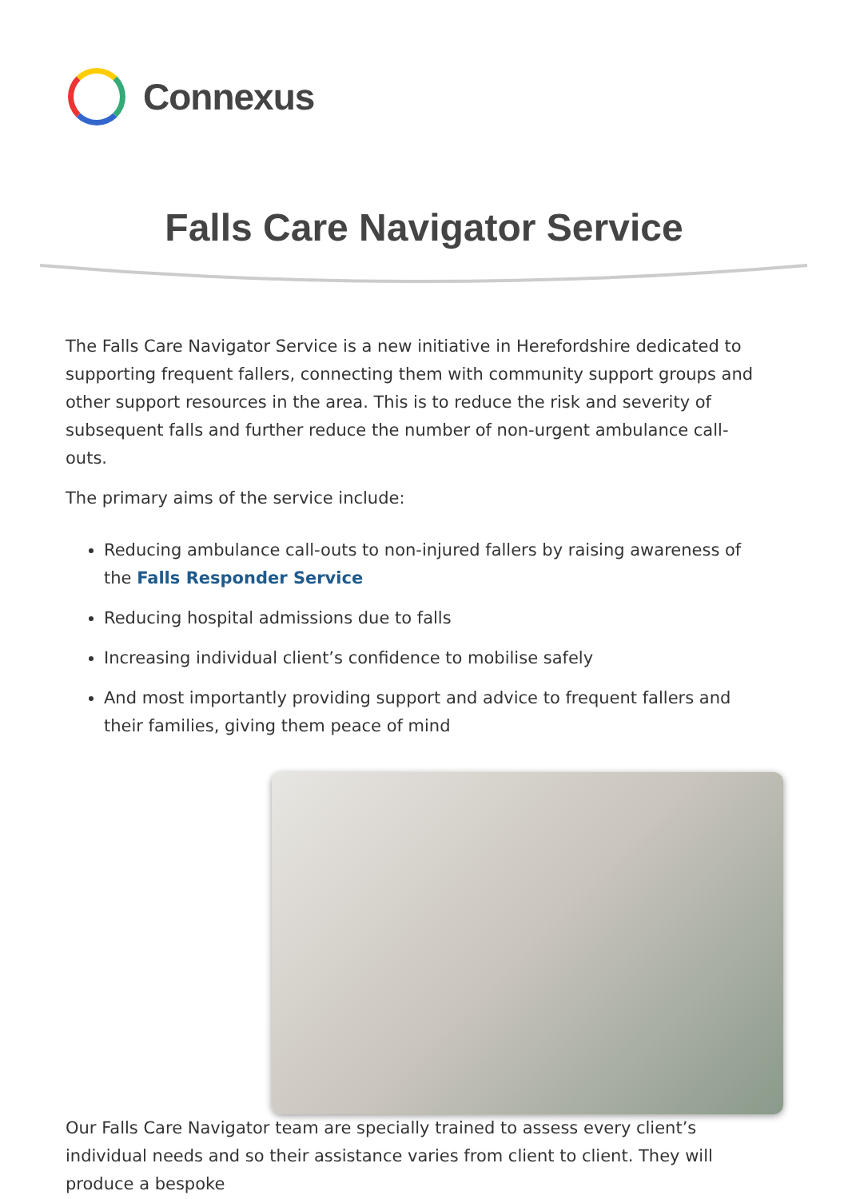Connexus
Falls Care Navigator Service
The Falls Care Navigator Service is a new initiative in Herefordshire dedicated to supporting frequent fallers, connecting them with community support groups and other support resources in the area. This is to reduce the risk and severity of subsequent falls and further reduce the number of non-urgent ambulance call-outs.
The primary aims of the service include:
Reducing ambulance call-outs to non-injured fallers by raising awareness of the Falls Responder Service
Reducing hospital admissions due to falls
Increasing individual client’s confidence to mobilise safely
And most importantly providing support and advice to frequent fallers and their families, giving them peace of mind
Our Falls Care Navigator team are specially trained to assess every client’s individual needs and so their assistance varies from client to client. They will produce a bespoke